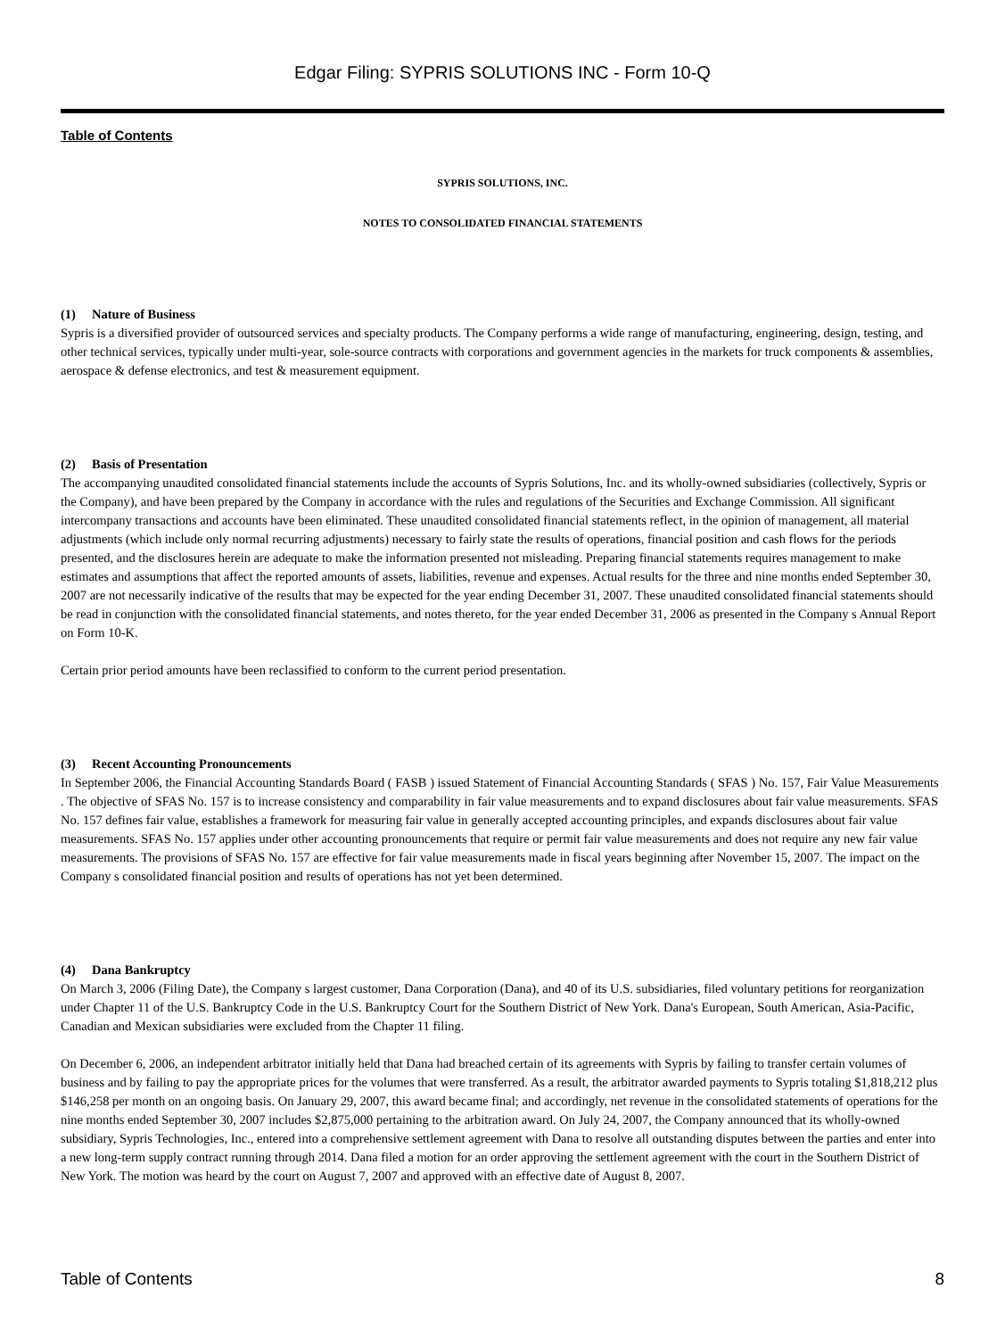Edgar Filing: SYPRIS SOLUTIONS INC - Form 10-Q
Table of Contents
SYPRIS SOLUTIONS, INC.
NOTES TO CONSOLIDATED FINANCIAL STATEMENTS
(1) Nature of Business
Sypris is a diversified provider of outsourced services and specialty products. The Company performs a wide range of manufacturing, engineering, design, testing, and other technical services, typically under multi-year, sole-source contracts with corporations and government agencies in the markets for truck components & assemblies, aerospace & defense electronics, and test & measurement equipment.
(2) Basis of Presentation
The accompanying unaudited consolidated financial statements include the accounts of Sypris Solutions, Inc. and its wholly-owned subsidiaries (collectively, Sypris or the Company), and have been prepared by the Company in accordance with the rules and regulations of the Securities and Exchange Commission. All significant intercompany transactions and accounts have been eliminated. These unaudited consolidated financial statements reflect, in the opinion of management, all material adjustments (which include only normal recurring adjustments) necessary to fairly state the results of operations, financial position and cash flows for the periods presented, and the disclosures herein are adequate to make the information presented not misleading. Preparing financial statements requires management to make estimates and assumptions that affect the reported amounts of assets, liabilities, revenue and expenses. Actual results for the three and nine months ended September 30, 2007 are not necessarily indicative of the results that may be expected for the year ending December 31, 2007. These unaudited consolidated financial statements should be read in conjunction with the consolidated financial statements, and notes thereto, for the year ended December 31, 2006 as presented in the Company s Annual Report on Form 10-K.
Certain prior period amounts have been reclassified to conform to the current period presentation.
(3) Recent Accounting Pronouncements
In September 2006, the Financial Accounting Standards Board ( FASB ) issued Statement of Financial Accounting Standards ( SFAS ) No. 157, Fair Value Measurements . The objective of SFAS No. 157 is to increase consistency and comparability in fair value measurements and to expand disclosures about fair value measurements. SFAS No. 157 defines fair value, establishes a framework for measuring fair value in generally accepted accounting principles, and expands disclosures about fair value measurements. SFAS No. 157 applies under other accounting pronouncements that require or permit fair value measurements and does not require any new fair value measurements. The provisions of SFAS No. 157 are effective for fair value measurements made in fiscal years beginning after November 15, 2007. The impact on the Company s consolidated financial position and results of operations has not yet been determined.
(4) Dana Bankruptcy
On March 3, 2006 (Filing Date), the Company s largest customer, Dana Corporation (Dana), and 40 of its U.S. subsidiaries, filed voluntary petitions for reorganization under Chapter 11 of the U.S. Bankruptcy Code in the U.S. Bankruptcy Court for the Southern District of New York. Dana's European, South American, Asia-Pacific, Canadian and Mexican subsidiaries were excluded from the Chapter 11 filing.
On December 6, 2006, an independent arbitrator initially held that Dana had breached certain of its agreements with Sypris by failing to transfer certain volumes of business and by failing to pay the appropriate prices for the volumes that were transferred. As a result, the arbitrator awarded payments to Sypris totaling $1,818,212 plus $146,258 per month on an ongoing basis. On January 29, 2007, this award became final; and accordingly, net revenue in the consolidated statements of operations for the nine months ended September 30, 2007 includes $2,875,000 pertaining to the arbitration award. On July 24, 2007, the Company announced that its wholly-owned subsidiary, Sypris Technologies, Inc., entered into a comprehensive settlement agreement with Dana to resolve all outstanding disputes between the parties and enter into a new long-term supply contract running through 2014. Dana filed a motion for an order approving the settlement agreement with the court in the Southern District of New York. The motion was heard by the court on August 7, 2007 and approved with an effective date of August 8, 2007.
Table of Contents 8